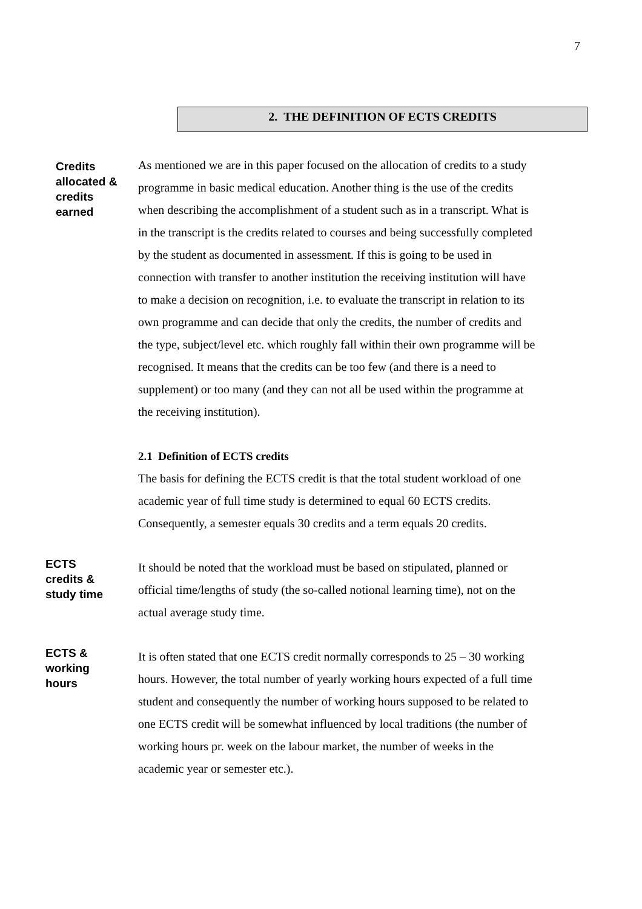7
2. THE DEFINITION OF ECTS CREDITS
Credits
allocated &
credits
earned
As mentioned we are in this paper focused on the allocation of credits to a study programme in basic medical education. Another thing is the use of the credits when describing the accomplishment of a student such as in a transcript. What is in the transcript is the credits related to courses and being successfully completed by the student as documented in assessment. If this is going to be used in connection with transfer to another institution the receiving institution will have to make a decision on recognition, i.e. to evaluate the transcript in relation to its own programme and can decide that only the credits, the number of credits and the type, subject/level etc. which roughly fall within their own programme will be recognised. It means that the credits can be too few (and there is a need to supplement) or too many (and they can not all be used within the programme at the receiving institution).
2.1 Definition of ECTS credits
The basis for defining the ECTS credit is that the total student workload of one academic year of full time study is determined to equal 60 ECTS credits. Consequently, a semester equals 30 credits and a term equals 20 credits.
ECTS
credits &
study time
It should be noted that the workload must be based on stipulated, planned or official time/lengths of study (the so-called notional learning time), not on the actual average study time.
ECTS &
working
hours
It is often stated that one ECTS credit normally corresponds to 25 – 30 working hours. However, the total number of yearly working hours expected of a full time student and consequently the number of working hours supposed to be related to one ECTS credit will be somewhat influenced by local traditions (the number of working hours pr. week on the labour market, the number of weeks in the academic year or semester etc.).